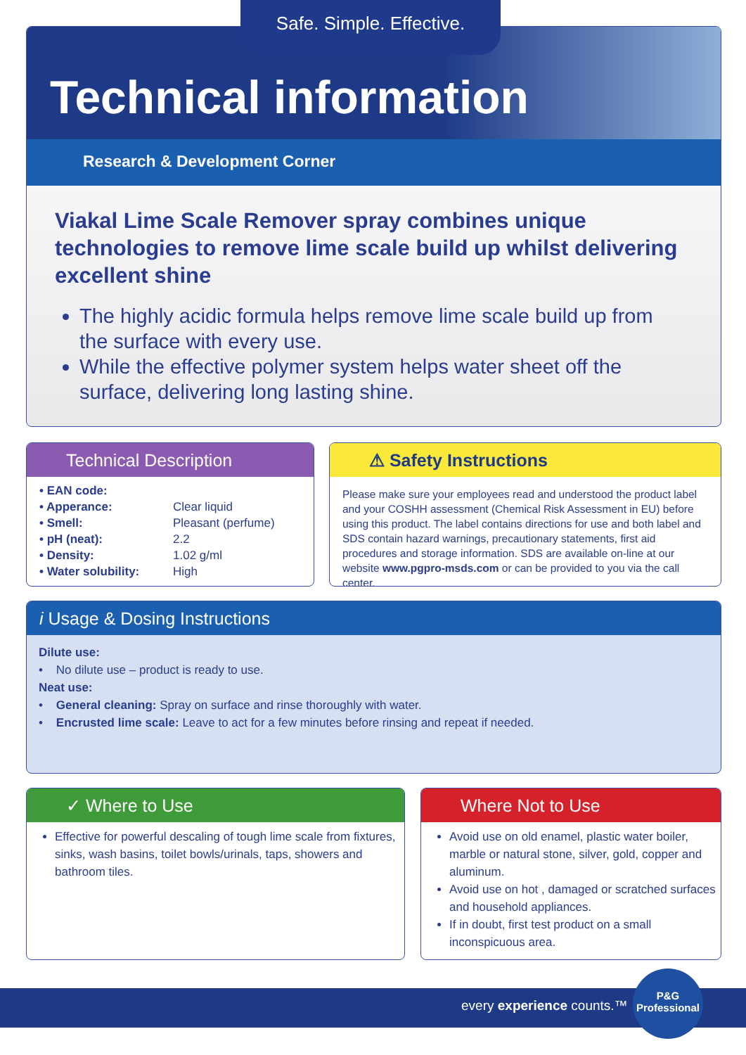Safe. Simple. Effective.
Technical information
Research & Development Corner
Viakal Lime Scale Remover spray combines unique technologies to remove lime scale build up whilst delivering excellent shine
The highly acidic formula helps remove lime scale build up from the surface with every use.
While the effective polymer system helps water sheet off the surface, delivering long lasting shine.
Technical Description
| • EAN code: | |
| • Apperance: | Clear liquid |
| • Smell: | Pleasant (perfume) |
| • pH (neat): | 2.2 |
| • Density: | 1.02 g/ml |
| • Water solubility: | High |
⚠ Safety Instructions
Please make sure your employees read and understood the product label and your COSHH assessment (Chemical Risk Assessment in EU) before using this product. The label contains directions for use and both label and SDS contain hazard warnings, precautionary statements, first aid procedures and storage information. SDS are available on-line at our website www.pgpro-msds.com or can be provided to you via the call center.
i Usage & Dosing Instructions
Dilute use:
• No dilute use – product is ready to use.
Neat use:
• General cleaning: Spray on surface and rinse thoroughly with water.
• Encrusted lime scale: Leave to act for a few minutes before rinsing and repeat if needed.
✓ Where to Use
Effective for powerful descaling of tough lime scale from fixtures, sinks, wash basins, toilet bowls/urinals, taps, showers and bathroom tiles.
Where Not to Use
Avoid use on old enamel, plastic water boiler, marble or natural stone, silver, gold, copper and aluminum.
Avoid use on hot , damaged or scratched surfaces and household appliances.
If in doubt, first test product on a small inconspicuous area.
every experience counts.™
P&G
Professional